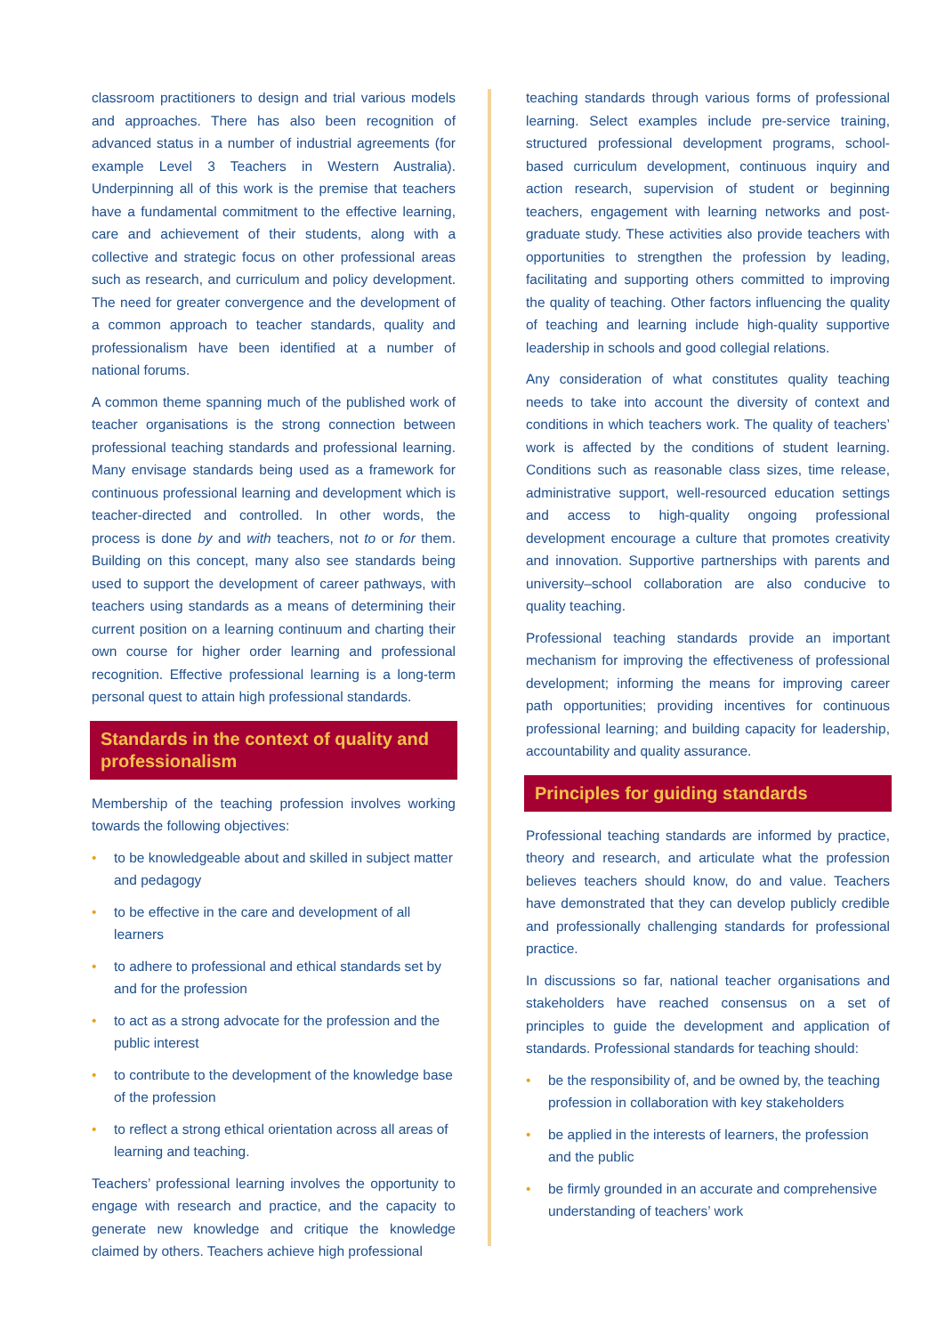classroom practitioners to design and trial various models and approaches. There has also been recognition of advanced status in a number of industrial agreements (for example Level 3 Teachers in Western Australia). Underpinning all of this work is the premise that teachers have a fundamental commitment to the effective learning, care and achievement of their students, along with a collective and strategic focus on other professional areas such as research, and curriculum and policy development. The need for greater convergence and the development of a common approach to teacher standards, quality and professionalism have been identified at a number of national forums.
A common theme spanning much of the published work of teacher organisations is the strong connection between professional teaching standards and professional learning. Many envisage standards being used as a framework for continuous professional learning and development which is teacher-directed and controlled. In other words, the process is done by and with teachers, not to or for them. Building on this concept, many also see standards being used to support the development of career pathways, with teachers using standards as a means of determining their current position on a learning continuum and charting their own course for higher order learning and professional recognition. Effective professional learning is a long-term personal quest to attain high professional standards.
Standards in the context of quality and professionalism
Membership of the teaching profession involves working towards the following objectives:
• to be knowledgeable about and skilled in subject matter and pedagogy
• to be effective in the care and development of all learners
• to adhere to professional and ethical standards set by and for the profession
• to act as a strong advocate for the profession and the public interest
• to contribute to the development of the knowledge base of the profession
• to reflect a strong ethical orientation across all areas of learning and teaching.
Teachers’ professional learning involves the opportunity to engage with research and practice, and the capacity to generate new knowledge and critique the knowledge claimed by others. Teachers achieve high professional
teaching standards through various forms of professional learning. Select examples include pre-service training, structured professional development programs, school-based curriculum development, continuous inquiry and action research, supervision of student or beginning teachers, engagement with learning networks and post-graduate study. These activities also provide teachers with opportunities to strengthen the profession by leading, facilitating and supporting others committed to improving the quality of teaching. Other factors influencing the quality of teaching and learning include high-quality supportive leadership in schools and good collegial relations.
Any consideration of what constitutes quality teaching needs to take into account the diversity of context and conditions in which teachers work. The quality of teachers’ work is affected by the conditions of student learning. Conditions such as reasonable class sizes, time release, administrative support, well-resourced education settings and access to high-quality ongoing professional development encourage a culture that promotes creativity and innovation. Supportive partnerships with parents and university–school collaboration are also conducive to quality teaching.
Professional teaching standards provide an important mechanism for improving the effectiveness of professional development; informing the means for improving career path opportunities; providing incentives for continuous professional learning; and building capacity for leadership, accountability and quality assurance.
Principles for guiding standards
Professional teaching standards are informed by practice, theory and research, and articulate what the profession believes teachers should know, do and value. Teachers have demonstrated that they can develop publicly credible and professionally challenging standards for professional practice.
In discussions so far, national teacher organisations and stakeholders have reached consensus on a set of principles to guide the development and application of standards. Professional standards for teaching should:
• be the responsibility of, and be owned by, the teaching profession in collaboration with key stakeholders
• be applied in the interests of learners, the profession and the public
• be firmly grounded in an accurate and comprehensive understanding of teachers’ work